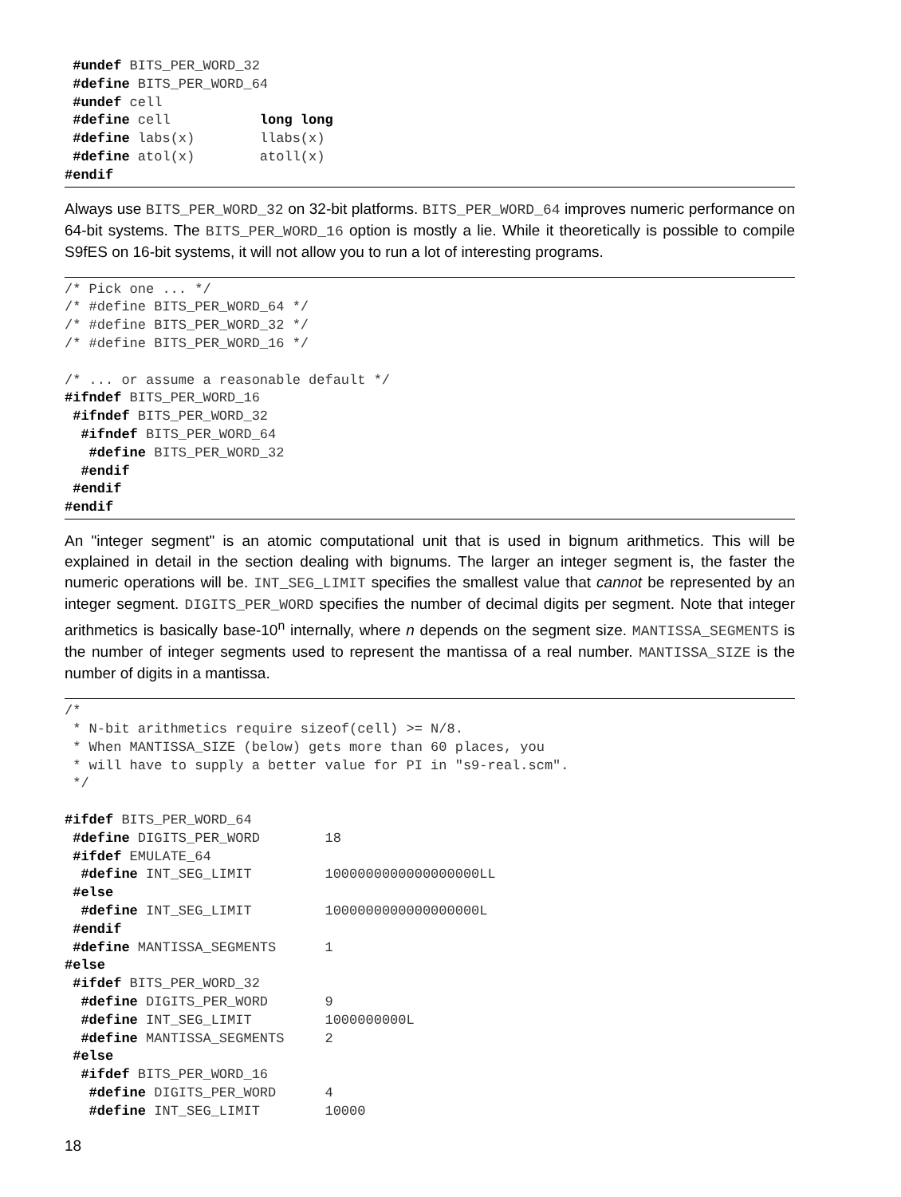#undef BITS_PER_WORD_32
 #define BITS_PER_WORD_64
 #undef cell
 #define cell           long long
 #define labs(x)        llabs(x)
 #define atol(x)        atoll(x)
#endif
Always use BITS_PER_WORD_32 on 32-bit platforms. BITS_PER_WORD_64 improves numeric performance on 64-bit systems. The BITS_PER_WORD_16 option is mostly a lie. While it theoretically is possible to compile S9fES on 16-bit systems, it will not allow you to run a lot of interesting programs.
/* Pick one ... */
/* #define BITS_PER_WORD_64 */
/* #define BITS_PER_WORD_32 */
/* #define BITS_PER_WORD_16 */

/* ... or assume a reasonable default */
#ifndef BITS_PER_WORD_16
 #ifndef BITS_PER_WORD_32
  #ifndef BITS_PER_WORD_64
   #define BITS_PER_WORD_32
  #endif
 #endif
#endif
An "integer segment" is an atomic computational unit that is used in bignum arithmetics. This will be explained in detail in the section dealing with bignums. The larger an integer segment is, the faster the numeric operations will be. INT_SEG_LIMIT specifies the smallest value that cannot be represented by an integer segment. DIGITS_PER_WORD specifies the number of decimal digits per segment. Note that integer arithmetics is basically base-10<sup>n</sup> internally, where n depends on the segment size. MANTISSA_SEGMENTS is the number of integer segments used to represent the mantissa of a real number. MANTISSA_SIZE is the number of digits in a mantissa.
/*
 * N-bit arithmetics require sizeof(cell) >= N/8.
 * When MANTISSA_SIZE (below) gets more than 60 places, you
 * will have to supply a better value for PI in "s9-real.scm".
 */

#ifdef BITS_PER_WORD_64
 #define DIGITS_PER_WORD        18
 #ifdef EMULATE_64
  #define INT_SEG_LIMIT         1000000000000000000LL
 #else
  #define INT_SEG_LIMIT         1000000000000000000L
 #endif
 #define MANTISSA_SEGMENTS      1
#else
 #ifdef BITS_PER_WORD_32
  #define DIGITS_PER_WORD       9
  #define INT_SEG_LIMIT         1000000000L
  #define MANTISSA_SEGMENTS     2
 #else
  #ifdef BITS_PER_WORD_16
   #define DIGITS_PER_WORD      4
   #define INT_SEG_LIMIT        10000
18